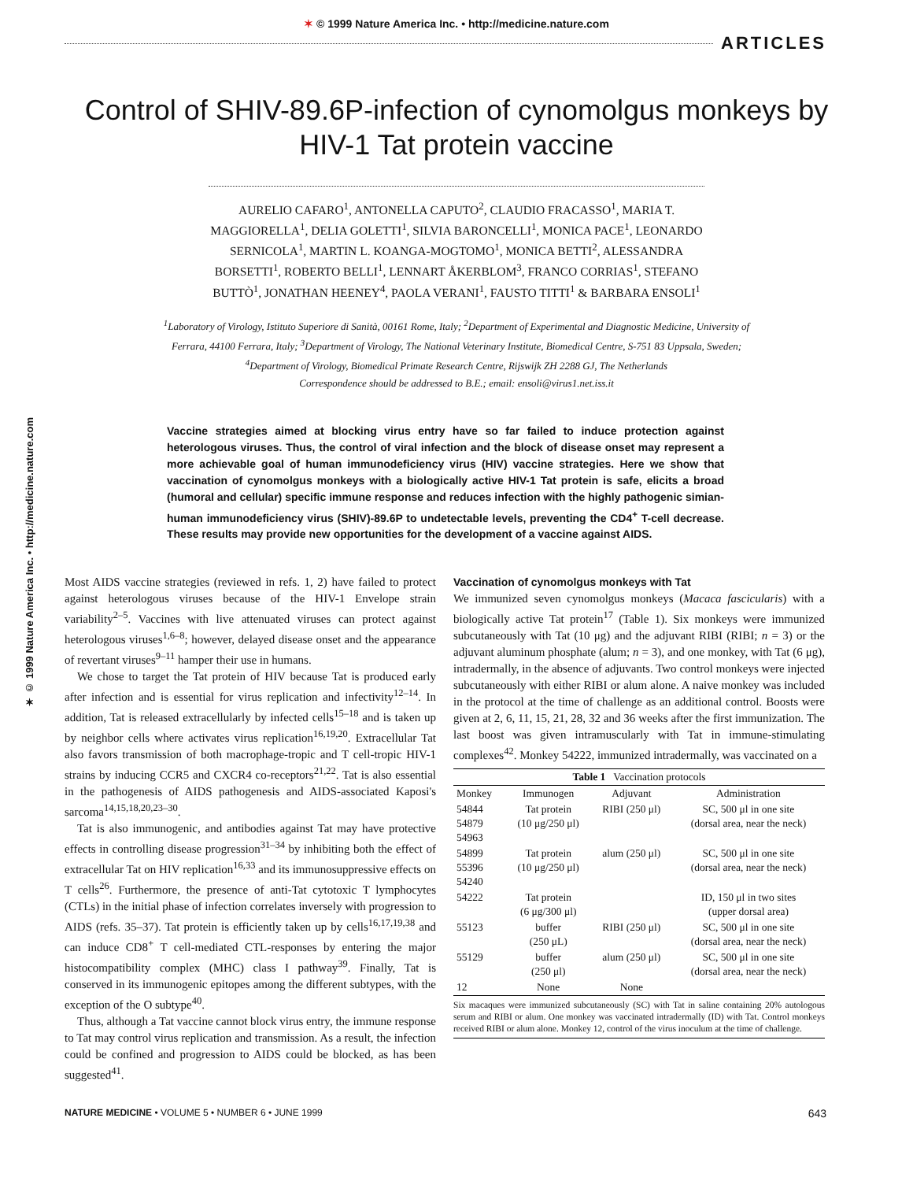✶ © 1999 Nature America Inc. • http://medicine.nature.com
ARTICLES
Control of SHIV-89.6P-infection of cynomolgus monkeys by HIV-1 Tat protein vaccine
AURELIO CAFARO<sup>1</sup>, ANTONELLA CAPUTO<sup>2</sup>, CLAUDIO FRACASSO<sup>1</sup>, MARIA T. MAGGIORELLA<sup>1</sup>, DELIA GOLETTI<sup>1</sup>, SILVIA BARONCELLI<sup>1</sup>, MONICA PACE<sup>1</sup>, LEONARDO SERNICOLA<sup>1</sup>, MARTIN L. KOANGA-MOGTOMO<sup>1</sup>, MONICA BETTI<sup>2</sup>, ALESSANDRA BORSETTI<sup>1</sup>, ROBERTO BELLI<sup>1</sup>, LENNART ÅKERBLOM<sup>3</sup>, FRANCO CORRIAS<sup>1</sup>, STEFANO BUTTÒ<sup>1</sup>, JONATHAN HEENEY<sup>4</sup>, PAOLA VERANI<sup>1</sup>, FAUSTO TITTI<sup>1</sup> & BARBARA ENSOLI<sup>1</sup>
<sup>1</sup> Laboratory of Virology, Istituto Superiore di Sanità, 00161 Rome, Italy; <sup>2</sup>Department of Experimental and Diagnostic Medicine, University of Ferrara, 44100 Ferrara, Italy; <sup>3</sup>Department of Virology, The National Veterinary Institute, Biomedical Centre, S-751 83 Uppsala, Sweden; <sup>4</sup>Department of Virology, Biomedical Primate Research Centre, Rijswijk ZH 2288 GJ, The Netherlands
Correspondence should be addressed to B.E.; email: ensoli@virus1.net.iss.it
✶ © 1999 Nature America Inc. • http://medicine.nature.com
Vaccine strategies aimed at blocking virus entry have so far failed to induce protection against heterologous viruses. Thus, the control of viral infection and the block of disease onset may represent a more achievable goal of human immunodeficiency virus (HIV) vaccine strategies. Here we show that vaccination of cynomolgus monkeys with a biologically active HIV-1 Tat protein is safe, elicits a broad (humoral and cellular) specific immune response and reduces infection with the highly pathogenic simian-human immunodeficiency virus (SHIV)-89.6P to undetectable levels, preventing the CD4<sup>+</sup> T-cell decrease. These results may provide new opportunities for the development of a vaccine against AIDS.
Most AIDS vaccine strategies (reviewed in refs. 1, 2) have failed to protect against heterologous viruses because of the HIV-1 Envelope strain variability<sup>2–5</sup>. Vaccines with live attenuated viruses can protect against heterologous viruses<sup>1,6–8</sup>; however, delayed disease onset and the appearance of revertant viruses<sup>9–11</sup> hamper their use in humans.
We chose to target the Tat protein of HIV because Tat is produced early after infection and is essential for virus replication and infectivity<sup>12–14</sup>. In addition, Tat is released extracellularly by infected cells<sup>15–18</sup> and is taken up by neighbor cells where activates virus replication<sup>16,19,20</sup>. Extracellular Tat also favors transmission of both macrophage-tropic and T cell-tropic HIV-1 strains by inducing CCR5 and CXCR4 co-receptors<sup>21,22</sup>. Tat is also essential in the pathogenesis of AIDS pathogenesis and AIDS-associated Kaposi's sarcoma<sup>14,15,18,20,23–30</sup>.
Tat is also immunogenic, and antibodies against Tat may have protective effects in controlling disease progression<sup>31–34</sup> by inhibiting both the effect of extracellular Tat on HIV replication<sup>16,33</sup> and its immunosuppressive effects on T cells<sup>26</sup>. Furthermore, the presence of anti-Tat cytotoxic T lymphocytes (CTLs) in the initial phase of infection correlates inversely with progression to AIDS (refs. 35–37). Tat protein is efficiently taken up by cells<sup>16,17,19,38</sup> and can induce CD8<sup>+</sup> T cell-mediated CTL-responses by entering the major histocompatibility complex (MHC) class I pathway<sup>39</sup>. Finally, Tat is conserved in its immunogenic epitopes among the different subtypes, with the exception of the O subtype<sup>40</sup>.
Thus, although a Tat vaccine cannot block virus entry, the immune response to Tat may control virus replication and transmission. As a result, the infection could be confined and progression to AIDS could be blocked, as has been suggested<sup>41</sup>.
Vaccination of cynomolgus monkeys with Tat
We immunized seven cynomolgus monkeys (Macaca fascicularis) with a biologically active Tat protein<sup>17</sup> (Table 1). Six monkeys were immunized subcutaneously with Tat (10 μg) and the adjuvant RIBI (RIBI; n = 3) or the adjuvant aluminum phosphate (alum; n = 3), and one monkey, with Tat (6 μg), intradermally, in the absence of adjuvants. Two control monkeys were injected subcutaneously with either RIBI or alum alone. A naive monkey was included in the protocol at the time of challenge as an additional control. Boosts were given at 2, 6, 11, 15, 21, 28, 32 and 36 weeks after the first immunization. The last boost was given intramuscularly with Tat in immune-stimulating complexes<sup>42</sup>. Monkey 54222, immunized intradermally, was vaccinated on a
| Table 1 Vaccination protocols | | | |
| --- | --- | --- | --- |
| Monkey | Immunogen | Adjuvant | Administration |
| 54844 54879 54963 | Tat protein (10 μg/250 μl) | RIBI (250 μl) | SC, 500 μl in one site (dorsal area, near the neck) |
| 54899 55396 54240 | Tat protein (10 μg/250 μl) | alum (250 μl) | SC, 500 μl in one site (dorsal area, near the neck) |
| 54222 | Tat protein (6 μg/300 μl) | | ID, 150 μl in two sites (upper dorsal area) |
| 55123 | buffer (250 μL) | RIBI (250 μl) | SC, 500 μl in one site (dorsal area, near the neck) |
| 55129 | buffer (250 μl) | alum (250 μl) | SC, 500 μl in one site (dorsal area, near the neck) |
| 12 | None | None | |
Six macaques were immunized subcutaneously (SC) with Tat in saline containing 20% autologous serum and RIBI or alum. One monkey was vaccinated intradermally (ID) with Tat. Control monkeys received RIBI or alum alone. Monkey 12, control of the virus inoculum at the time of challenge.
NATURE MEDICINE • VOLUME 5 • NUMBER 6 • JUNE 1999 643